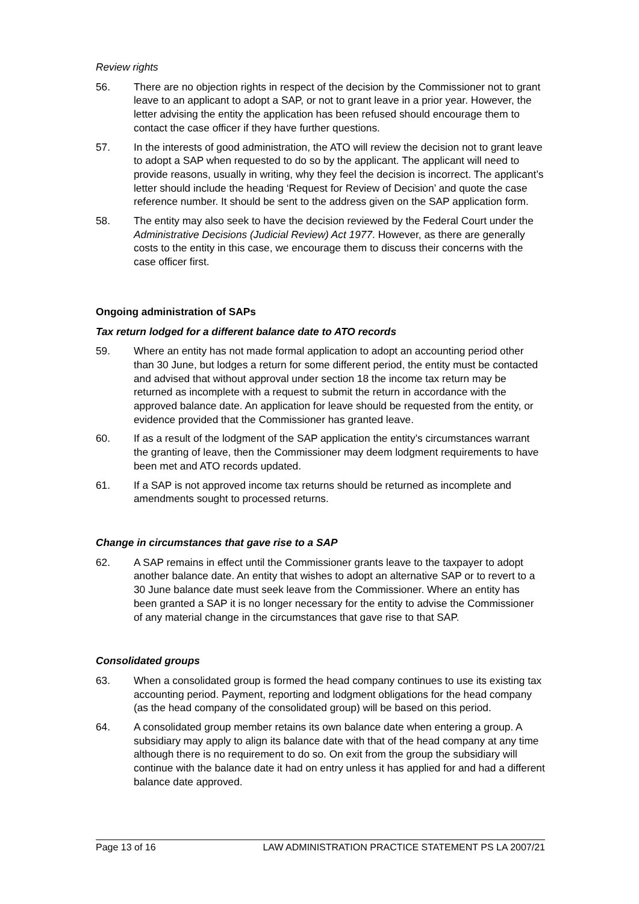Review rights
56. There are no objection rights in respect of the decision by the Commissioner not to grant leave to an applicant to adopt a SAP, or not to grant leave in a prior year. However, the letter advising the entity the application has been refused should encourage them to contact the case officer if they have further questions.
57. In the interests of good administration, the ATO will review the decision not to grant leave to adopt a SAP when requested to do so by the applicant. The applicant will need to provide reasons, usually in writing, why they feel the decision is incorrect. The applicant’s letter should include the heading ‘Request for Review of Decision’ and quote the case reference number. It should be sent to the address given on the SAP application form.
58. The entity may also seek to have the decision reviewed by the Federal Court under the Administrative Decisions (Judicial Review) Act 1977. However, as there are generally costs to the entity in this case, we encourage them to discuss their concerns with the case officer first.
Ongoing administration of SAPs
Tax return lodged for a different balance date to ATO records
59. Where an entity has not made formal application to adopt an accounting period other than 30 June, but lodges a return for some different period, the entity must be contacted and advised that without approval under section 18 the income tax return may be returned as incomplete with a request to submit the return in accordance with the approved balance date. An application for leave should be requested from the entity, or evidence provided that the Commissioner has granted leave.
60. If as a result of the lodgment of the SAP application the entity’s circumstances warrant the granting of leave, then the Commissioner may deem lodgment requirements to have been met and ATO records updated.
61. If a SAP is not approved income tax returns should be returned as incomplete and amendments sought to processed returns.
Change in circumstances that gave rise to a SAP
62. A SAP remains in effect until the Commissioner grants leave to the taxpayer to adopt another balance date. An entity that wishes to adopt an alternative SAP or to revert to a 30 June balance date must seek leave from the Commissioner. Where an entity has been granted a SAP it is no longer necessary for the entity to advise the Commissioner of any material change in the circumstances that gave rise to that SAP.
Consolidated groups
63. When a consolidated group is formed the head company continues to use its existing tax accounting period. Payment, reporting and lodgment obligations for the head company (as the head company of the consolidated group) will be based on this period.
64. A consolidated group member retains its own balance date when entering a group. A subsidiary may apply to align its balance date with that of the head company at any time although there is no requirement to do so. On exit from the group the subsidiary will continue with the balance date it had on entry unless it has applied for and had a different balance date approved.
Page 13 of 16 LAW ADMINISTRATION PRACTICE STATEMENT PS LA 2007/21